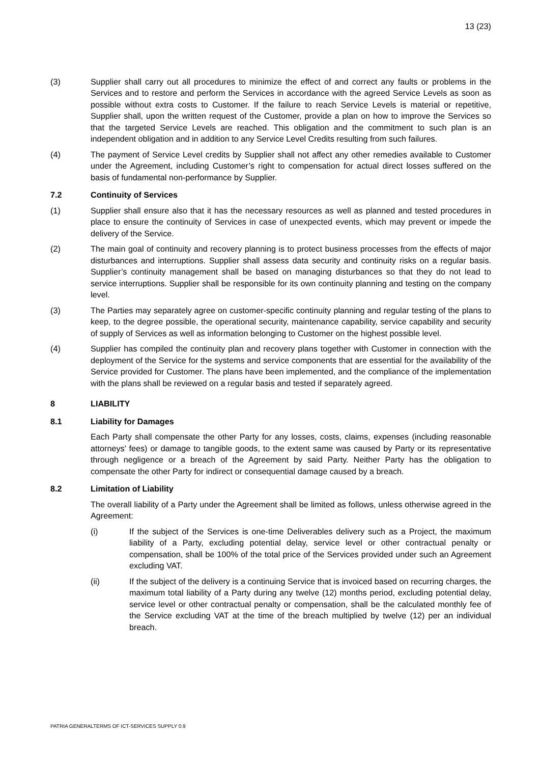13 (23)
(3) Supplier shall carry out all procedures to minimize the effect of and correct any faults or problems in the Services and to restore and perform the Services in accordance with the agreed Service Levels as soon as possible without extra costs to Customer. If the failure to reach Service Levels is material or repetitive, Supplier shall, upon the written request of the Customer, provide a plan on how to improve the Services so that the targeted Service Levels are reached. This obligation and the commitment to such plan is an independent obligation and in addition to any Service Level Credits resulting from such failures.
(4) The payment of Service Level credits by Supplier shall not affect any other remedies available to Customer under the Agreement, including Customer’s right to compensation for actual direct losses suffered on the basis of fundamental non-performance by Supplier.
7.2 Continuity of Services
(1) Supplier shall ensure also that it has the necessary resources as well as planned and tested procedures in place to ensure the continuity of Services in case of unexpected events, which may prevent or impede the delivery of the Service.
(2) The main goal of continuity and recovery planning is to protect business processes from the effects of major disturbances and interruptions. Supplier shall assess data security and continuity risks on a regular basis. Supplier’s continuity management shall be based on managing disturbances so that they do not lead to service interruptions. Supplier shall be responsible for its own continuity planning and testing on the company level.
(3) The Parties may separately agree on customer-specific continuity planning and regular testing of the plans to keep, to the degree possible, the operational security, maintenance capability, service capability and security of supply of Services as well as information belonging to Customer on the highest possible level.
(4) Supplier has compiled the continuity plan and recovery plans together with Customer in connection with the deployment of the Service for the systems and service components that are essential for the availability of the Service provided for Customer. The plans have been implemented, and the compliance of the implementation with the plans shall be reviewed on a regular basis and tested if separately agreed.
8 LIABILITY
8.1 Liability for Damages
Each Party shall compensate the other Party for any losses, costs, claims, expenses (including reasonable attorneys’ fees) or damage to tangible goods, to the extent same was caused by Party or its representative through negligence or a breach of the Agreement by said Party. Neither Party has the obligation to compensate the other Party for indirect or consequential damage caused by a breach.
8.2 Limitation of Liability
The overall liability of a Party under the Agreement shall be limited as follows, unless otherwise agreed in the Agreement:
(i) If the subject of the Services is one-time Deliverables delivery such as a Project, the maximum liability of a Party, excluding potential delay, service level or other contractual penalty or compensation, shall be 100% of the total price of the Services provided under such an Agreement excluding VAT.
(ii) If the subject of the delivery is a continuing Service that is invoiced based on recurring charges, the maximum total liability of a Party during any twelve (12) months period, excluding potential delay, service level or other contractual penalty or compensation, shall be the calculated monthly fee of the Service excluding VAT at the time of the breach multiplied by twelve (12) per an individual breach.
PATRIA GENERALTERMS OF ICT-SERVICES SUPPLY 0.9